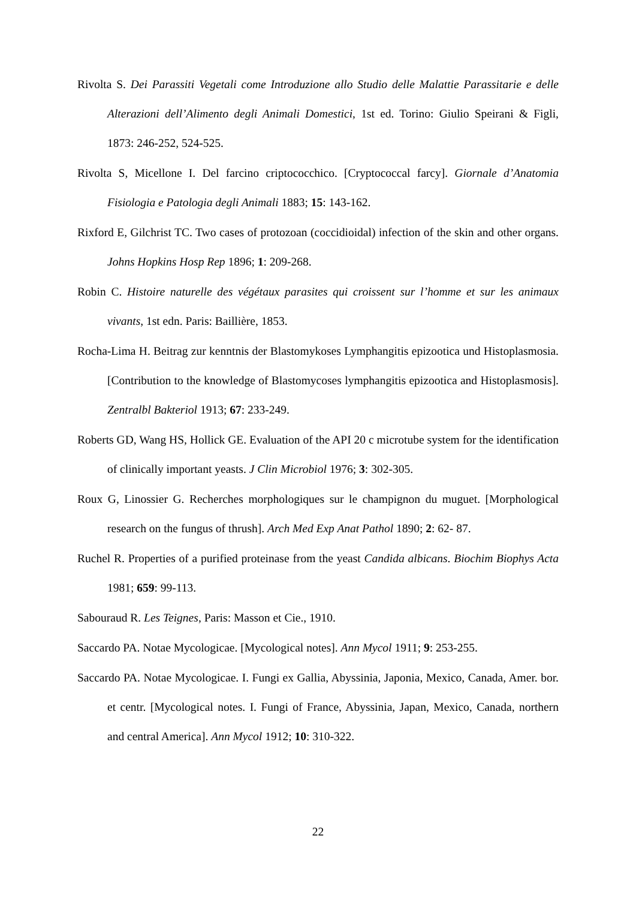Rivolta S. Dei Parassiti Vegetali come Introduzione allo Studio delle Malattie Parassitarie e delle Alterazioni dell’Alimento degli Animali Domestici, 1st ed. Torino: Giulio Speirani & Figli, 1873: 246-252, 524-525.
Rivolta S, Micellone I. Del farcino criptococchico. [Cryptococcal farcy]. Giornale d’Anatomia Fisiologia e Patologia degli Animali 1883; 15: 143-162.
Rixford E, Gilchrist TC. Two cases of protozoan (coccidioidal) infection of the skin and other organs. Johns Hopkins Hosp Rep 1896; 1: 209-268.
Robin C. Histoire naturelle des végétaux parasites qui croissent sur l’homme et sur les animaux vivants, 1st edn. Paris: Baillière, 1853.
Rocha-Lima H. Beitrag zur kenntnis der Blastomykoses Lymphangitis epizootica und Histoplasmosia. [Contribution to the knowledge of Blastomycoses lymphangitis epizootica and Histoplasmosis]. Zentralbl Bakteriol 1913; 67: 233-249.
Roberts GD, Wang HS, Hollick GE. Evaluation of the API 20 c microtube system for the identification of clinically important yeasts. J Clin Microbiol 1976; 3: 302-305.
Roux G, Linossier G. Recherches morphologiques sur le champignon du muguet. [Morphological research on the fungus of thrush]. Arch Med Exp Anat Pathol 1890; 2: 62- 87.
Ruchel R. Properties of a purified proteinase from the yeast Candida albicans. Biochim Biophys Acta 1981; 659: 99-113.
Sabouraud R. Les Teignes, Paris: Masson et Cie., 1910.
Saccardo PA. Notae Mycologicae. [Mycological notes]. Ann Mycol 1911; 9: 253-255.
Saccardo PA. Notae Mycologicae. I. Fungi ex Gallia, Abyssinia, Japonia, Mexico, Canada, Amer. bor. et centr. [Mycological notes. I. Fungi of France, Abyssinia, Japan, Mexico, Canada, northern and central America]. Ann Mycol 1912; 10: 310-322.
22